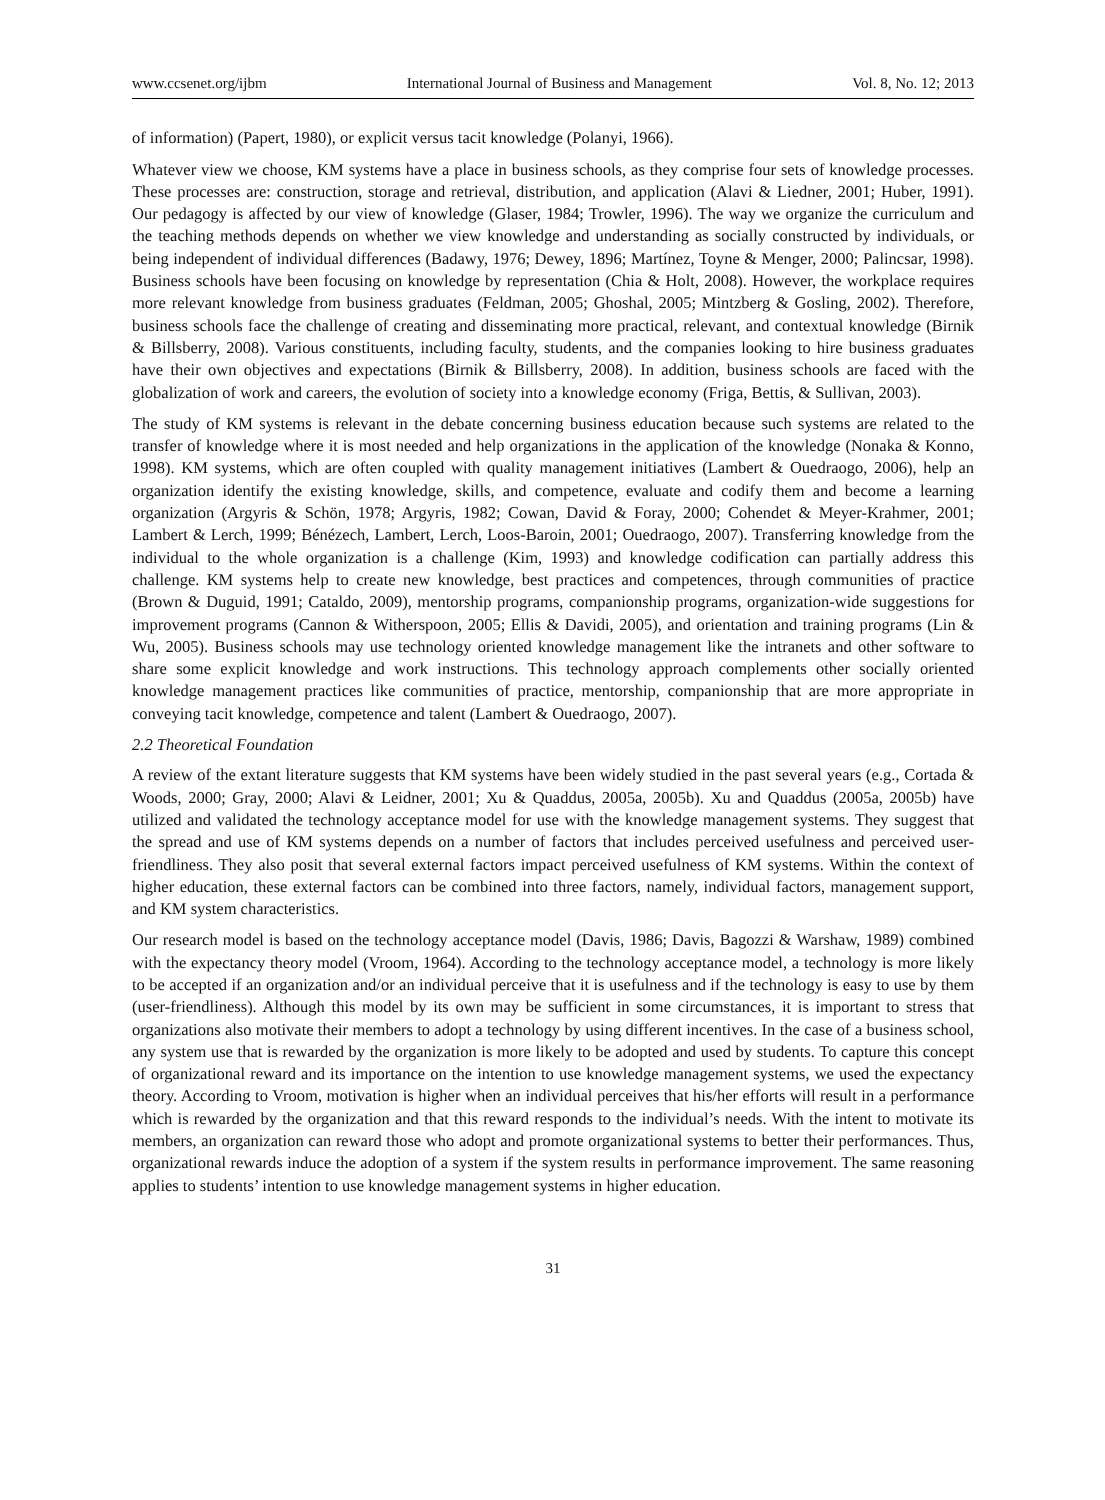www.ccsenet.org/ijbm International Journal of Business and Management Vol. 8, No. 12; 2013
of information) (Papert, 1980), or explicit versus tacit knowledge (Polanyi, 1966).
Whatever view we choose, KM systems have a place in business schools, as they comprise four sets of knowledge processes. These processes are: construction, storage and retrieval, distribution, and application (Alavi & Liedner, 2001; Huber, 1991). Our pedagogy is affected by our view of knowledge (Glaser, 1984; Trowler, 1996). The way we organize the curriculum and the teaching methods depends on whether we view knowledge and understanding as socially constructed by individuals, or being independent of individual differences (Badawy, 1976; Dewey, 1896; Martínez, Toyne & Menger, 2000; Palincsar, 1998). Business schools have been focusing on knowledge by representation (Chia & Holt, 2008). However, the workplace requires more relevant knowledge from business graduates (Feldman, 2005; Ghoshal, 2005; Mintzberg & Gosling, 2002). Therefore, business schools face the challenge of creating and disseminating more practical, relevant, and contextual knowledge (Birnik & Billsberry, 2008). Various constituents, including faculty, students, and the companies looking to hire business graduates have their own objectives and expectations (Birnik & Billsberry, 2008). In addition, business schools are faced with the globalization of work and careers, the evolution of society into a knowledge economy (Friga, Bettis, & Sullivan, 2003).
The study of KM systems is relevant in the debate concerning business education because such systems are related to the transfer of knowledge where it is most needed and help organizations in the application of the knowledge (Nonaka & Konno, 1998). KM systems, which are often coupled with quality management initiatives (Lambert & Ouedraogo, 2006), help an organization identify the existing knowledge, skills, and competence, evaluate and codify them and become a learning organization (Argyris & Schön, 1978; Argyris, 1982; Cowan, David & Foray, 2000; Cohendet & Meyer-Krahmer, 2001; Lambert & Lerch, 1999; Bénézech, Lambert, Lerch, Loos-Baroin, 2001; Ouedraogo, 2007). Transferring knowledge from the individual to the whole organization is a challenge (Kim, 1993) and knowledge codification can partially address this challenge. KM systems help to create new knowledge, best practices and competences, through communities of practice (Brown & Duguid, 1991; Cataldo, 2009), mentorship programs, companionship programs, organization-wide suggestions for improvement programs (Cannon & Witherspoon, 2005; Ellis & Davidi, 2005), and orientation and training programs (Lin & Wu, 2005). Business schools may use technology oriented knowledge management like the intranets and other software to share some explicit knowledge and work instructions. This technology approach complements other socially oriented knowledge management practices like communities of practice, mentorship, companionship that are more appropriate in conveying tacit knowledge, competence and talent (Lambert & Ouedraogo, 2007).
2.2 Theoretical Foundation
A review of the extant literature suggests that KM systems have been widely studied in the past several years (e.g., Cortada & Woods, 2000; Gray, 2000; Alavi & Leidner, 2001; Xu & Quaddus, 2005a, 2005b). Xu and Quaddus (2005a, 2005b) have utilized and validated the technology acceptance model for use with the knowledge management systems. They suggest that the spread and use of KM systems depends on a number of factors that includes perceived usefulness and perceived user-friendliness. They also posit that several external factors impact perceived usefulness of KM systems. Within the context of higher education, these external factors can be combined into three factors, namely, individual factors, management support, and KM system characteristics.
Our research model is based on the technology acceptance model (Davis, 1986; Davis, Bagozzi & Warshaw, 1989) combined with the expectancy theory model (Vroom, 1964). According to the technology acceptance model, a technology is more likely to be accepted if an organization and/or an individual perceive that it is usefulness and if the technology is easy to use by them (user-friendliness). Although this model by its own may be sufficient in some circumstances, it is important to stress that organizations also motivate their members to adopt a technology by using different incentives. In the case of a business school, any system use that is rewarded by the organization is more likely to be adopted and used by students. To capture this concept of organizational reward and its importance on the intention to use knowledge management systems, we used the expectancy theory. According to Vroom, motivation is higher when an individual perceives that his/her efforts will result in a performance which is rewarded by the organization and that this reward responds to the individual’s needs. With the intent to motivate its members, an organization can reward those who adopt and promote organizational systems to better their performances. Thus, organizational rewards induce the adoption of a system if the system results in performance improvement. The same reasoning applies to students’ intention to use knowledge management systems in higher education.
31